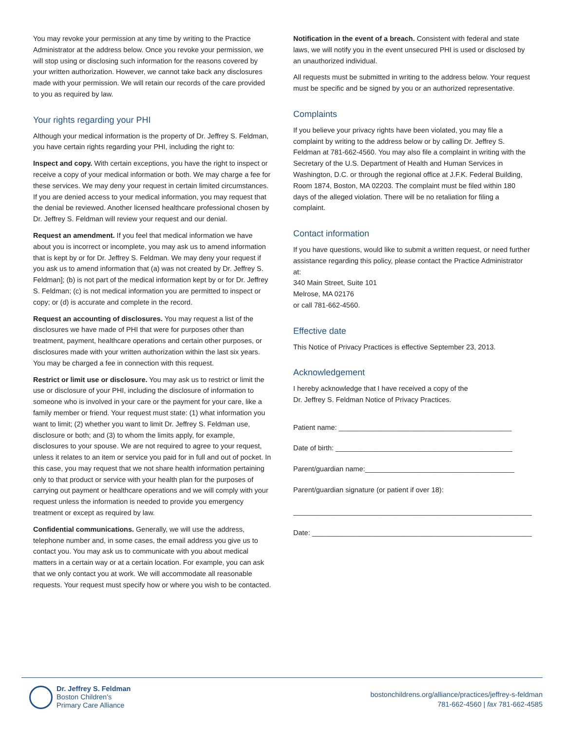You may revoke your permission at any time by writing to the Practice Administrator at the address below. Once you revoke your permission, we will stop using or disclosing such information for the reasons covered by your written authorization. However, we cannot take back any disclosures made with your permission. We will retain our records of the care provided to you as required by law.
Your rights regarding your PHI
Although your medical information is the property of Dr. Jeffrey S. Feldman, you have certain rights regarding your PHI, including the right to:
Inspect and copy. With certain exceptions, you have the right to inspect or receive a copy of your medical information or both. We may charge a fee for these services. We may deny your request in certain limited circumstances. If you are denied access to your medical information, you may request that the denial be reviewed. Another licensed healthcare professional chosen by Dr. Jeffrey S. Feldman will review your request and our denial.
Request an amendment. If you feel that medical information we have about you is incorrect or incomplete, you may ask us to amend information that is kept by or for Dr. Jeffrey S. Feldman. We may deny your request if you ask us to amend information that (a) was not created by Dr. Jeffrey S. Feldman]; (b) is not part of the medical information kept by or for Dr. Jeffrey S. Feldman; (c) is not medical information you are permitted to inspect or copy; or (d) is accurate and complete in the record.
Request an accounting of disclosures. You may request a list of the disclosures we have made of PHI that were for purposes other than treatment, payment, healthcare operations and certain other purposes, or disclosures made with your written authorization within the last six years. You may be charged a fee in connection with this request.
Restrict or limit use or disclosure. You may ask us to restrict or limit the use or disclosure of your PHI, including the disclosure of information to someone who is involved in your care or the payment for your care, like a family member or friend. Your request must state: (1) what information you want to limit; (2) whether you want to limit Dr. Jeffrey S. Feldman use, disclosure or both; and (3) to whom the limits apply, for example, disclosures to your spouse. We are not required to agree to your request, unless it relates to an item or service you paid for in full and out of pocket. In this case, you may request that we not share health information pertaining only to that product or service with your health plan for the purposes of carrying out payment or healthcare operations and we will comply with your request unless the information is needed to provide you emergency treatment or except as required by law.
Confidential communications. Generally, we will use the address, telephone number and, in some cases, the email address you give us to contact you. You may ask us to communicate with you about medical matters in a certain way or at a certain location. For example, you can ask that we only contact you at work. We will accommodate all reasonable requests. Your request must specify how or where you wish to be contacted.
Notification in the event of a breach. Consistent with federal and state laws, we will notify you in the event unsecured PHI is used or disclosed by an unauthorized individual.
All requests must be submitted in writing to the address below. Your request must be specific and be signed by you or an authorized representative.
Complaints
If you believe your privacy rights have been violated, you may file a complaint by writing to the address below or by calling Dr. Jeffrey S. Feldman at 781-662-4560. You may also file a complaint in writing with the Secretary of the U.S. Department of Health and Human Services in Washington, D.C. or through the regional office at J.F.K. Federal Building, Room 1874, Boston, MA 02203. The complaint must be filed within 180 days of the alleged violation. There will be no retaliation for filing a complaint.
Contact information
If you have questions, would like to submit a written request, or need further assistance regarding this policy, please contact the Practice Administrator at:
340 Main Street, Suite 101
Melrose, MA 02176
or call 781-662-4560.
Effective date
This Notice of Privacy Practices is effective September 23, 2013.
Acknowledgement
I hereby acknowledge that I have received a copy of the
Dr. Jeffrey S. Feldman Notice of Privacy Practices.
Patient name: ____________________________________________
Date of birth: _____________________________________________
Parent/guardian name:______________________________________
Parent/guardian signature (or patient if over 18):
_____________________________________________________________
Date: ________________________________________________________
Dr. Jeffrey S. Feldman
Boston Children's
Primary Care Alliance
bostonchildrens.org/alliance/practices/jeffrey-s-feldman
781-662-4560 | fax 781-662-4585